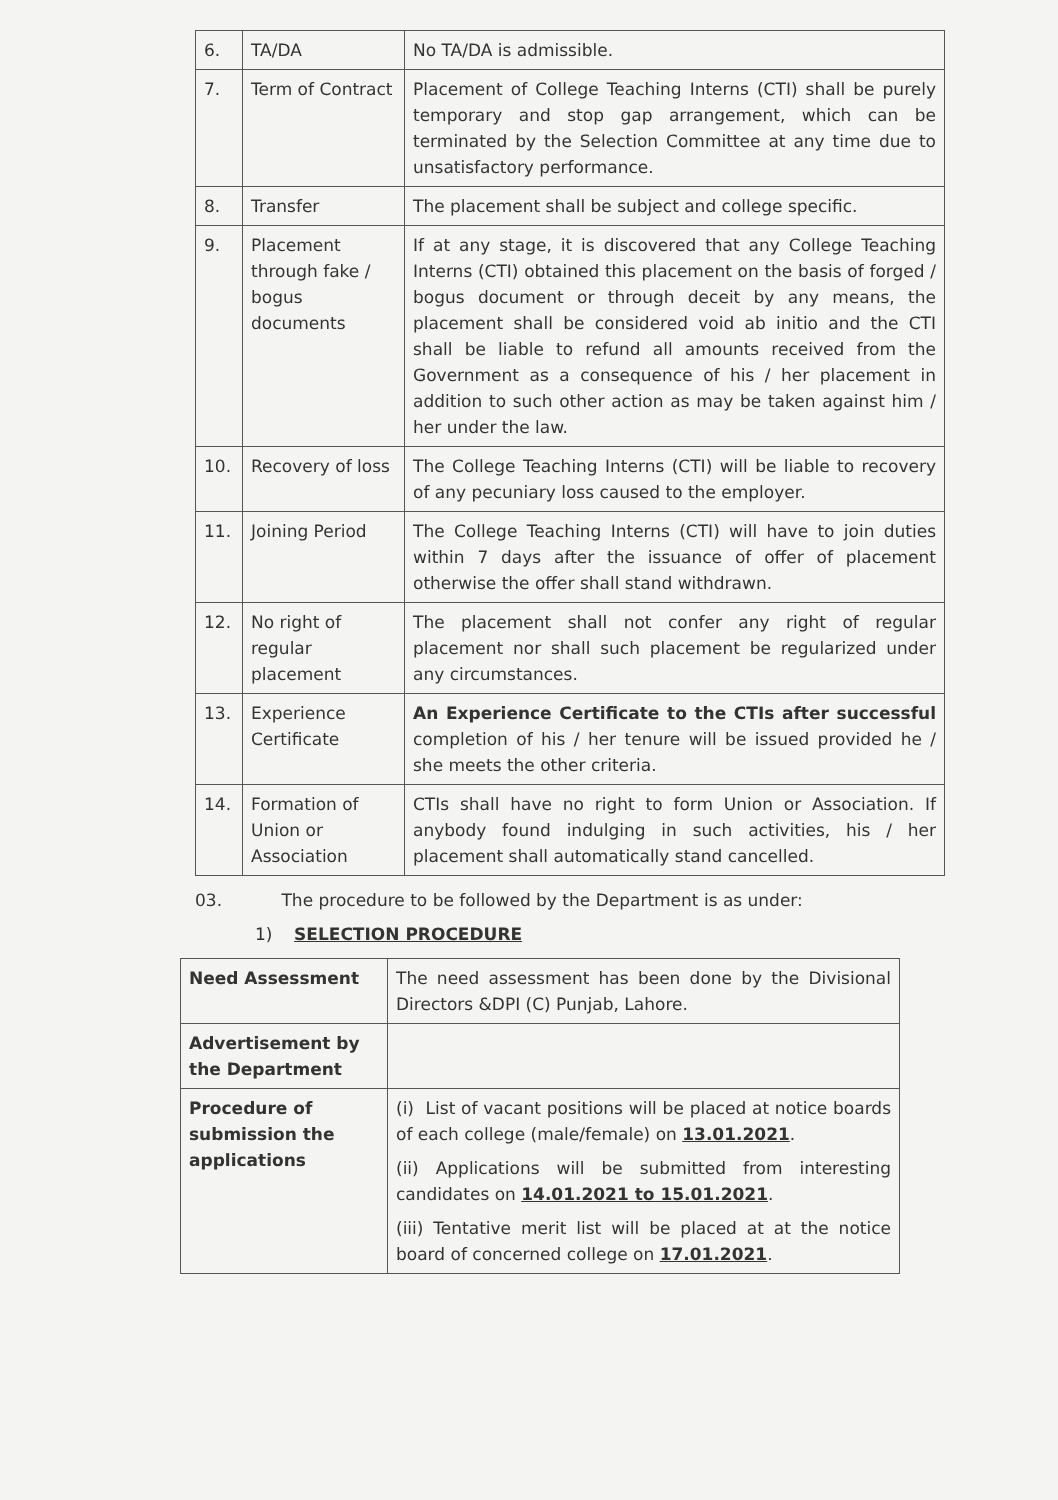| 6. | TA/DA | No TA/DA is admissible. |
| 7. | Term of Contract | Placement of College Teaching Interns (CTI) shall be purely temporary and stop gap arrangement, which can be terminated by the Selection Committee at any time due to unsatisfactory performance. |
| 8. | Transfer | The placement shall be subject and college specific. |
| 9. | Placement through fake / bogus documents | If at any stage, it is discovered that any College Teaching Interns (CTI) obtained this placement on the basis of forged / bogus document or through deceit by any means, the placement shall be considered void ab initio and the CTI shall be liable to refund all amounts received from the Government as a consequence of his / her placement in addition to such other action as may be taken against him / her under the law. |
| 10. | Recovery of loss | The College Teaching Interns (CTI) will be liable to recovery of any pecuniary loss caused to the employer. |
| 11. | Joining Period | The College Teaching Interns (CTI) will have to join duties within 7 days after the issuance of offer of placement otherwise the offer shall stand withdrawn. |
| 12. | No right of regular placement | The placement shall not confer any right of regular placement nor shall such placement be regularized under any circumstances. |
| 13. | Experience Certificate | An Experience Certificate to the CTIs after successful completion of his / her tenure will be issued provided he / she meets the other criteria. |
| 14. | Formation of Union or Association | CTIs shall have no right to form Union or Association. If anybody found indulging in such activities, his / her placement shall automatically stand cancelled. |
03. The procedure to be followed by the Department is as under:
1) SELECTION PROCEDURE
| Need Assessment | The need assessment has been done by the Divisional Directors &DPI (C) Punjab, Lahore. |
| Advertisement by the Department | |
| Procedure of submission the applications | (i) List of vacant positions will be placed at notice boards of each college (male/female) on 13.01.2021 . (ii) Applications will be submitted from interesting candidates on 14.01.2021 to 15.01.2021 . (iii) Tentative merit list will be placed at at the notice board of concerned college on 17.01.2021 . |